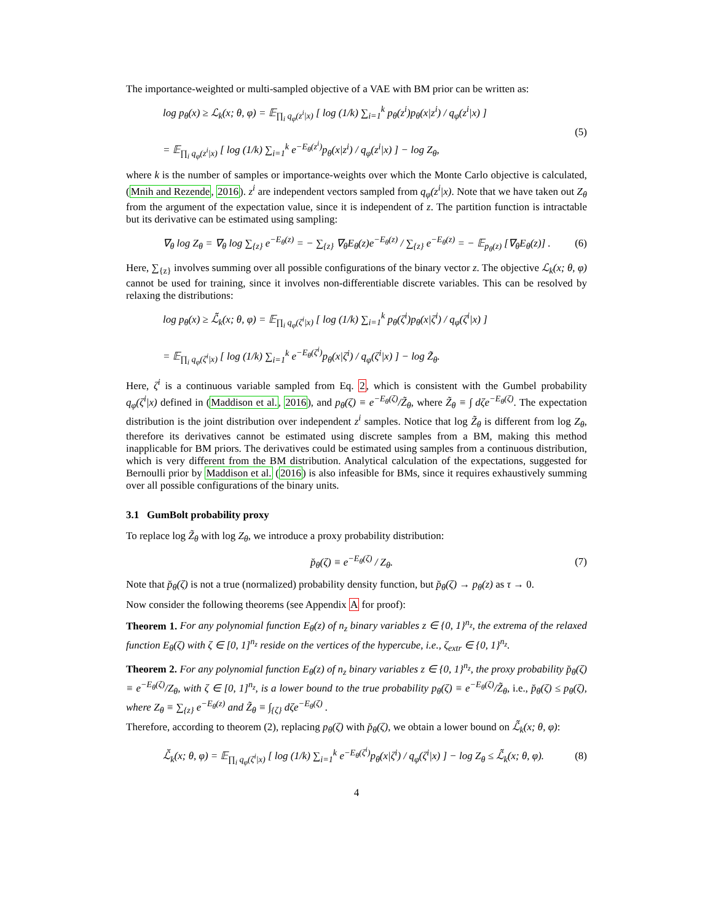The importance-weighted or multi-sampled objective of a VAE with BM prior can be written as:
log p<sub>θ</sub>(x) ≥ ℒ<sub>k</sub>(x; θ, φ) = 𝔼<sub>∏<sub>i</sub> q<sub>φ</sub>(z<sup>i</sup>|x)</sub> [ log (1/k) ∑<sub>i=1</sub><sup>k</sup> p<sub>θ</sub>(z<sup>i</sup>)p<sub>θ</sub>(x|z<sup>i</sup>) / q<sub>φ</sub>(z<sup>i</sup>|x) ]
= 𝔼<sub>∏<sub>i</sub> q<sub>φ</sub>(z<sup>i</sup>|x)</sub> [ log (1/k) ∑<sub>i=1</sub><sup>k</sup> e<sup>−E<sub>θ</sub>(z<sup>i</sup>)</sup>p<sub>θ</sub>(x|z<sup>i</sup>) / q<sub>φ</sub>(z<sup>i</sup>|x) ] − log Z<sub>θ</sub>,
(5)
where k is the number of samples or importance-weights over which the Monte Carlo objective is calculated, (Mnih and Rezende, 2016). z<sup>i</sup> are independent vectors sampled from q<sub>φ</sub>(z<sup>i</sup>|x). Note that we have taken out Z<sub>θ</sub> from the argument of the expectation value, since it is independent of z. The partition function is intractable but its derivative can be estimated using sampling:
∇<sub>θ</sub> log Z<sub>θ</sub> = ∇<sub>θ</sub> log ∑<sub>{z}</sub> e<sup>−E<sub>θ</sub>(z)</sup> = − ∑<sub>{z}</sub> ∇<sub>θ</sub>E<sub>θ</sub>(z)e<sup>−E<sub>θ</sub>(z)</sup> / ∑<sub>{z}</sub> e<sup>−E<sub>θ</sub>(z)</sup> = − 𝔼<sub>p<sub>θ</sub>(z)</sub> [∇<sub>θ</sub>E<sub>θ</sub>(z)] .
(6)
Here, ∑<sub>{z}</sub> involves summing over all possible configurations of the binary vector z. The objective ℒ<sub>k</sub>(x; θ, φ) cannot be used for training, since it involves non-differentiable discrete variables. This can be resolved by relaxing the distributions:
log p<sub>θ</sub>(x) ≥ ℒ̃<sub>k</sub>(x; θ, φ) = 𝔼<sub>∏<sub>i</sub> q<sub>φ</sub>(ζ<sup>i</sup>|x)</sub> [ log (1/k) ∑<sub>i=1</sub><sup>k</sup> p<sub>θ</sub>(ζ<sup>i</sup>)p<sub>θ</sub>(x|ζ<sup>i</sup>) / q<sub>φ</sub>(ζ<sup>i</sup>|x) ]
= 𝔼<sub>∏<sub>i</sub> q<sub>φ</sub>(ζ<sup>i</sup>|x)</sub> [ log (1/k) ∑<sub>i=1</sub><sup>k</sup> e<sup>−E<sub>θ</sub>(ζ<sup>i</sup>)</sup>p<sub>θ</sub>(x|ζ<sup>i</sup>) / q<sub>φ</sub>(ζ<sup>i</sup>|x) ] − log Z̃<sub>θ</sub>.
Here, ζ<sup>i</sup> is a continuous variable sampled from Eq. 2, which is consistent with the Gumbel probability q<sub>φ</sub>(ζ<sup>i</sup>|x) defined in (Maddison et al., 2016), and p<sub>θ</sub>(ζ) ≡ e<sup>−E<sub>θ</sub>(ζ)</sup>/Z̃<sub>θ</sub>, where Z̃<sub>θ</sub> ≡ ∫ dζe<sup>−E<sub>θ</sub>(ζ)</sup>. The expectation distribution is the joint distribution over independent z<sup>i</sup> samples. Notice that log Z̃<sub>θ</sub> is different from log Z<sub>θ</sub>, therefore its derivatives cannot be estimated using discrete samples from a BM, making this method inapplicable for BM priors. The derivatives could be estimated using samples from a continuous distribution, which is very different from the BM distribution. Analytical calculation of the expectations, suggested for Bernoulli prior by Maddison et al. (2016) is also infeasible for BMs, since it requires exhaustively summing over all possible configurations of the binary units.
3.1 GumBolt probability proxy
To replace log Z̃<sub>θ</sub> with log Z<sub>θ</sub>, we introduce a proxy probability distribution:
p̆<sub>θ</sub>(ζ) ≡ e<sup>−E<sub>θ</sub>(ζ)</sup> / Z<sub>θ</sub>. (7)
Note that p̆<sub>θ</sub>(ζ) is not a true (normalized) probability density function, but p̆<sub>θ</sub>(ζ) → p<sub>θ</sub>(z) as τ → 0.
Now consider the following theorems (see Appendix A for proof):
Theorem 1. For any polynomial function E<sub>θ</sub>(z) of n<sub>z</sub> binary variables z ∈ {0, 1}<sup>n<sub>z</sub></sup>, the extrema of the relaxed function E<sub>θ</sub>(ζ) with ζ ∈ [0, 1]<sup>n<sub>z</sub></sup> reside on the vertices of the hypercube, i.e., ζ<sub>extr</sub> ∈ {0, 1}<sup>n<sub>z</sub></sup>.
Theorem 2. For any polynomial function E<sub>θ</sub>(z) of n<sub>z</sub> binary variables z ∈ {0, 1}<sup>n<sub>z</sub></sup>, the proxy probability p̆<sub>θ</sub>(ζ) ≡ e<sup>−E<sub>θ</sub>(ζ)</sup>/Z<sub>θ</sub>, with ζ ∈ [0, 1]<sup>n<sub>z</sub></sup>, is a lower bound to the true probability p<sub>θ</sub>(ζ) ≡ e<sup>−E<sub>θ</sub>(ζ)</sup>/Z̃<sub>θ</sub>, i.e., p̆<sub>θ</sub>(ζ) ≤ p<sub>θ</sub>(ζ), where Z<sub>θ</sub> ≡ ∑<sub>{z}</sub> e<sup>−E<sub>θ</sub>(z)</sup> and Z̃<sub>θ</sub> ≡ ∫<sub>{ζ}</sub> dζe<sup>−E<sub>θ</sub>(ζ)</sup> .
Therefore, according to theorem (2), replacing p<sub>θ</sub>(ζ) with p̆<sub>θ</sub>(ζ), we obtain a lower bound on ℒ̃<sub>k</sub>(x; θ, φ):
ℒ̆<sub>k</sub>(x; θ, φ) = 𝔼<sub>∏<sub>i</sub> q<sub>φ</sub>(ζ<sup>i</sup>|x)</sub> [ log (1/k) ∑<sub>i=1</sub><sup>k</sup> e<sup>−E<sub>θ</sub>(ζ<sup>i</sup>)</sup>p<sub>θ</sub>(x|ζ<sup>i</sup>) / q<sub>φ</sub>(ζ<sup>i</sup>|x) ] − log Z<sub>θ</sub> ≤ ℒ̃<sub>k</sub>(x; θ, φ).
(8)
4